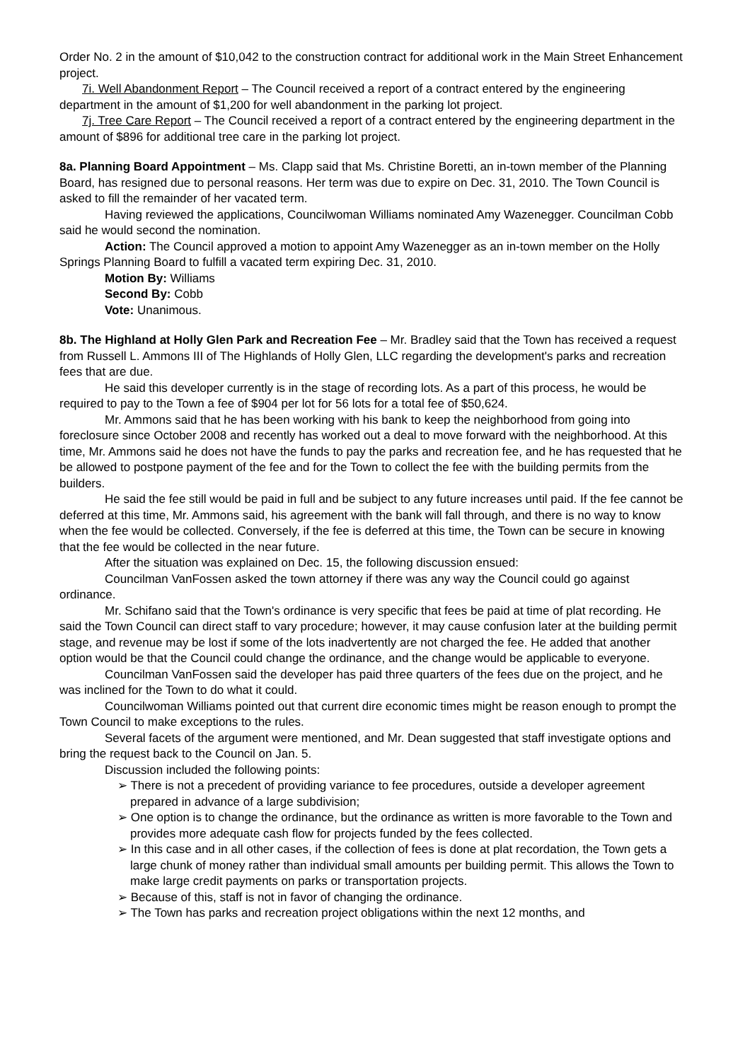Order No. 2 in the amount of $10,042 to the construction contract for additional work in the Main Street Enhancement project.
7i. Well Abandonment Report – The Council received a report of a contract entered by the engineering department in the amount of $1,200 for well abandonment in the parking lot project.
7j. Tree Care Report – The Council received a report of a contract entered by the engineering department in the amount of $896 for additional tree care in the parking lot project.
8a. Planning Board Appointment – Ms. Clapp said that Ms. Christine Boretti, an in-town member of the Planning Board, has resigned due to personal reasons. Her term was due to expire on Dec. 31, 2010. The Town Council is asked to fill the remainder of her vacated term.
Having reviewed the applications, Councilwoman Williams nominated Amy Wazenegger. Councilman Cobb said he would second the nomination.
Action: The Council approved a motion to appoint Amy Wazenegger as an in-town member on the Holly Springs Planning Board to fulfill a vacated term expiring Dec. 31, 2010.
Motion By: Williams
Second By: Cobb
Vote: Unanimous.
8b. The Highland at Holly Glen Park and Recreation Fee – Mr. Bradley said that the Town has received a request from Russell L. Ammons III of The Highlands of Holly Glen, LLC regarding the development's parks and recreation fees that are due.
He said this developer currently is in the stage of recording lots. As a part of this process, he would be required to pay to the Town a fee of $904 per lot for 56 lots for a total fee of $50,624.
Mr. Ammons said that he has been working with his bank to keep the neighborhood from going into foreclosure since October 2008 and recently has worked out a deal to move forward with the neighborhood. At this time, Mr. Ammons said he does not have the funds to pay the parks and recreation fee, and he has requested that he be allowed to postpone payment of the fee and for the Town to collect the fee with the building permits from the builders.
He said the fee still would be paid in full and be subject to any future increases until paid. If the fee cannot be deferred at this time, Mr. Ammons said, his agreement with the bank will fall through, and there is no way to know when the fee would be collected. Conversely, if the fee is deferred at this time, the Town can be secure in knowing that the fee would be collected in the near future.
After the situation was explained on Dec. 15, the following discussion ensued:
Councilman VanFossen asked the town attorney if there was any way the Council could go against ordinance.
Mr. Schifano said that the Town's ordinance is very specific that fees be paid at time of plat recording. He said the Town Council can direct staff to vary procedure; however, it may cause confusion later at the building permit stage, and revenue may be lost if some of the lots inadvertently are not charged the fee. He added that another option would be that the Council could change the ordinance, and the change would be applicable to everyone.
Councilman VanFossen said the developer has paid three quarters of the fees due on the project, and he was inclined for the Town to do what it could.
Councilwoman Williams pointed out that current dire economic times might be reason enough to prompt the Town Council to make exceptions to the rules.
Several facets of the argument were mentioned, and Mr. Dean suggested that staff investigate options and bring the request back to the Council on Jan. 5.
Discussion included the following points:
➢ There is not a precedent of providing variance to fee procedures, outside a developer agreement prepared in advance of a large subdivision;
➢ One option is to change the ordinance, but the ordinance as written is more favorable to the Town and provides more adequate cash flow for projects funded by the fees collected.
➢ In this case and in all other cases, if the collection of fees is done at plat recordation, the Town gets a large chunk of money rather than individual small amounts per building permit. This allows the Town to make large credit payments on parks or transportation projects.
➢ Because of this, staff is not in favor of changing the ordinance.
➢ The Town has parks and recreation project obligations within the next 12 months, and